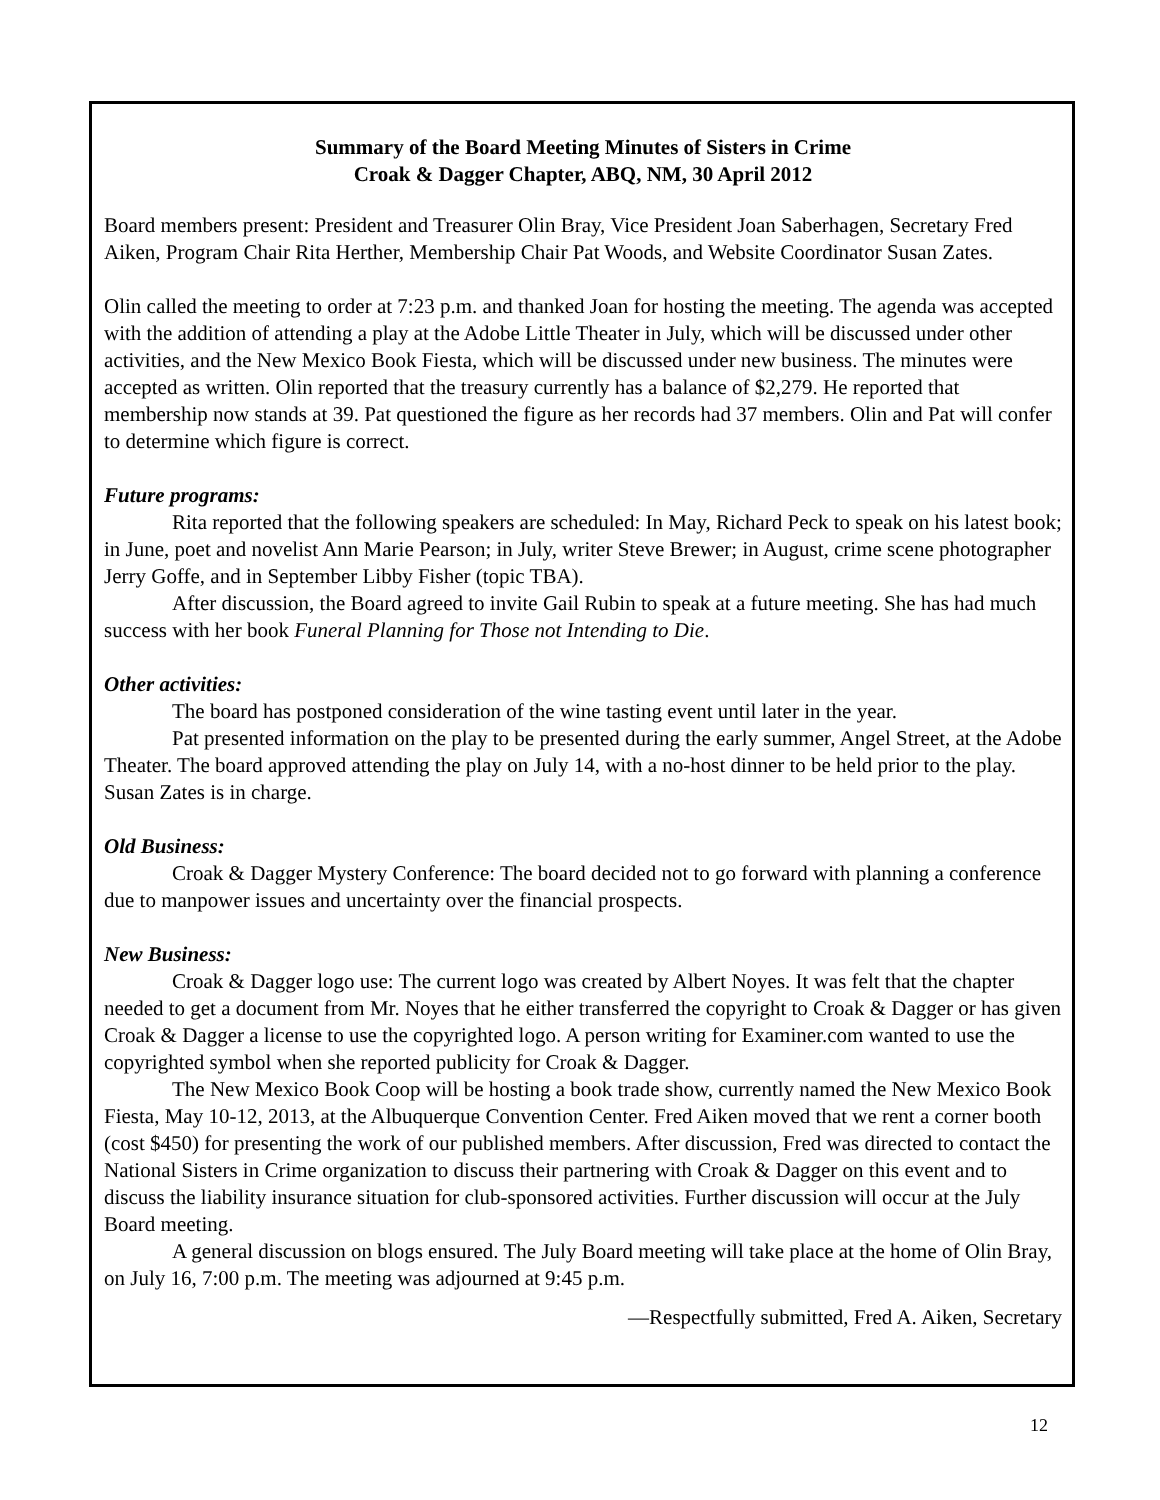Summary of the Board Meeting Minutes of Sisters in Crime
Croak & Dagger Chapter, ABQ, NM, 30 April 2012
Board members present: President and Treasurer Olin Bray, Vice President Joan Saberhagen, Secretary Fred Aiken, Program Chair Rita Herther, Membership Chair Pat Woods, and Website Coordinator Susan Zates.
Olin called the meeting to order at 7:23 p.m. and thanked Joan for hosting the meeting. The agenda was accepted with the addition of attending a play at the Adobe Little Theater in July, which will be discussed under other activities, and the New Mexico Book Fiesta, which will be discussed under new business. The minutes were accepted as written. Olin reported that the treasury currently has a balance of $2,279. He reported that membership now stands at 39. Pat questioned the figure as her records had 37 members. Olin and Pat will confer to determine which figure is correct.
Future programs:
Rita reported that the following speakers are scheduled: In May, Richard Peck to speak on his latest book; in June, poet and novelist Ann Marie Pearson; in July, writer Steve Brewer; in August, crime scene photographer Jerry Goffe, and in September Libby Fisher (topic TBA).
After discussion, the Board agreed to invite Gail Rubin to speak at a future meeting. She has had much success with her book Funeral Planning for Those not Intending to Die.
Other activities:
The board has postponed consideration of the wine tasting event until later in the year.
Pat presented information on the play to be presented during the early summer, Angel Street, at the Adobe Theater. The board approved attending the play on July 14, with a no-host dinner to be held prior to the play. Susan Zates is in charge.
Old Business:
Croak & Dagger Mystery Conference: The board decided not to go forward with planning a conference due to manpower issues and uncertainty over the financial prospects.
New Business:
Croak & Dagger logo use: The current logo was created by Albert Noyes. It was felt that the chapter needed to get a document from Mr. Noyes that he either transferred the copyright to Croak & Dagger or has given Croak & Dagger a license to use the copyrighted logo. A person writing for Examiner.com wanted to use the copyrighted symbol when she reported publicity for Croak & Dagger.
The New Mexico Book Coop will be hosting a book trade show, currently named the New Mexico Book Fiesta, May 10-12, 2013, at the Albuquerque Convention Center. Fred Aiken moved that we rent a corner booth (cost $450) for presenting the work of our published members. After discussion, Fred was directed to contact the National Sisters in Crime organization to discuss their partnering with Croak & Dagger on this event and to discuss the liability insurance situation for club-sponsored activities. Further discussion will occur at the July Board meeting.
A general discussion on blogs ensured. The July Board meeting will take place at the home of Olin Bray, on July 16, 7:00 p.m. The meeting was adjourned at 9:45 p.m.
—Respectfully submitted, Fred A. Aiken, Secretary
12